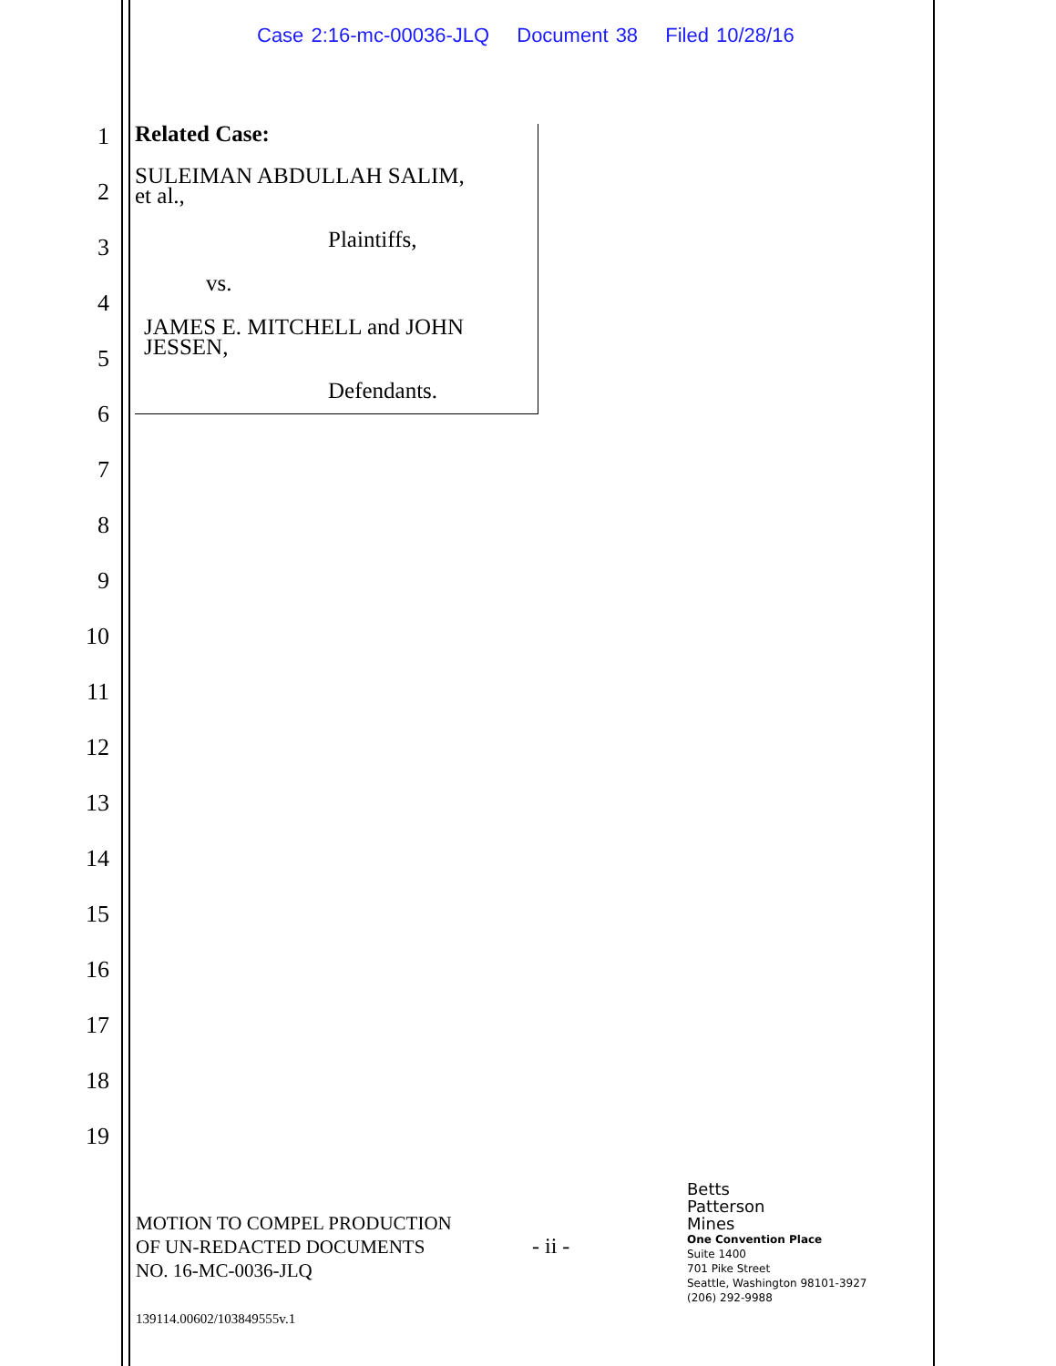Case 2:16-mc-00036-JLQ Document 38 Filed 10/28/16
1
2
3
4
5
6
7
8
9
10
11
12
13
14
15
16
17
18
19
Related Case:
SULEIMAN ABDULLAH SALIM,
et al.,
Plaintiffs,
vs.
JAMES E. MITCHELL and JOHN
JESSEN,
Defendants.
MOTION TO COMPEL PRODUCTION
OF UN-REDACTED DOCUMENTS
NO. 16-MC-0036-JLQ
- ii -
Betts
Patterson
Mines
One Convention Place
Suite 1400
701 Pike Street
Seattle, Washington 98101-3927
(206) 292-9988
139114.00602/103849555v.1